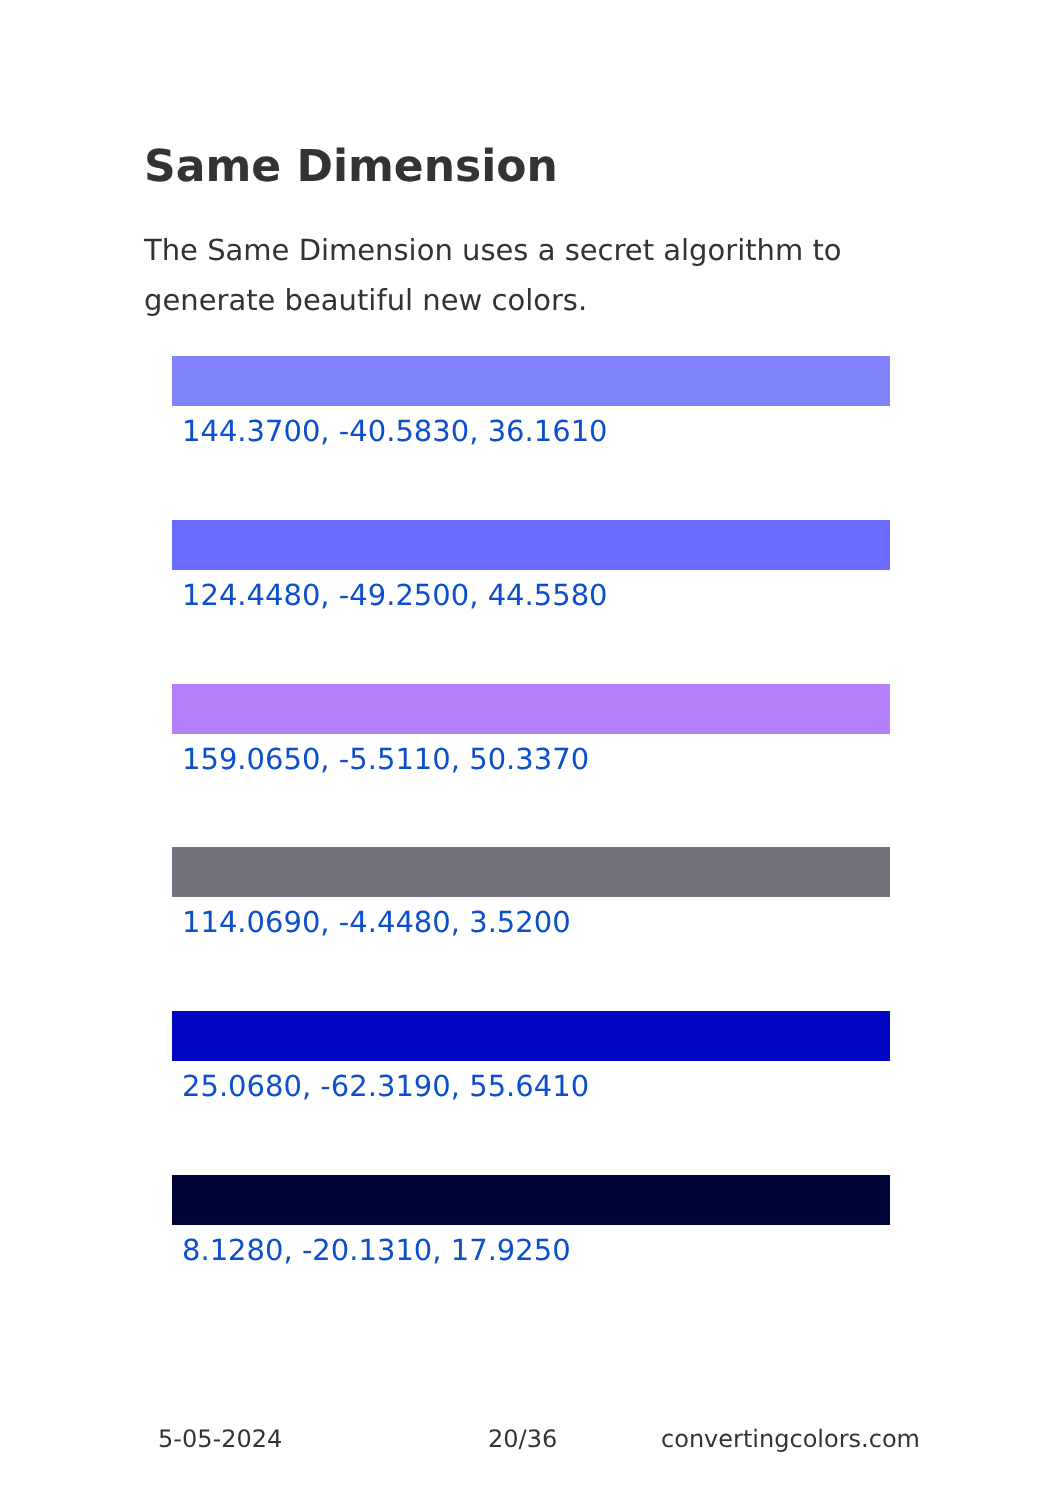Same Dimension
The Same Dimension uses a secret algorithm to generate beautiful new colors.
144.3700, -40.5830, 36.1610
124.4480, -49.2500, 44.5580
159.0650, -5.5110, 50.3370
114.0690, -4.4480, 3.5200
25.0680, -62.3190, 55.6410
8.1280, -20.1310, 17.9250
5-05-2024 20/36 convertingcolors.com